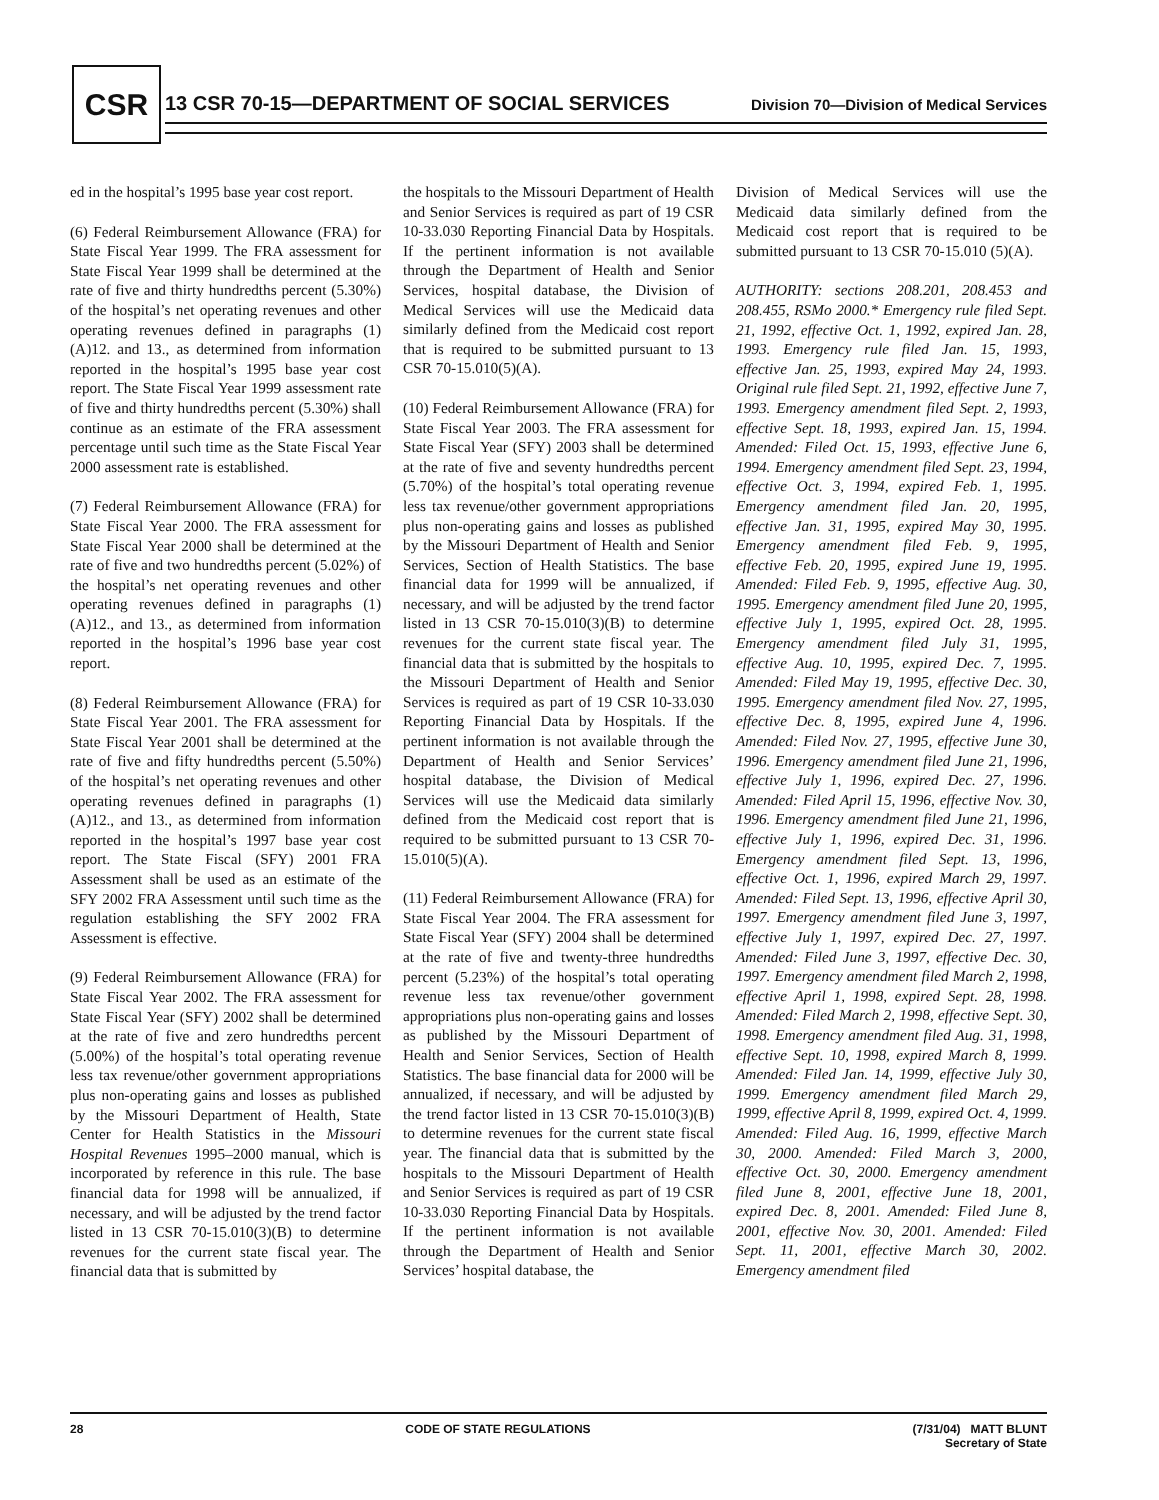CSR
13 CSR 70-15—DEPARTMENT OF SOCIAL SERVICES
Division 70—Division of Medical Services
ed in the hospital’s 1995 base year cost report.
(6) Federal Reimbursement Allowance (FRA) for State Fiscal Year 1999. The FRA assessment for State Fiscal Year 1999 shall be determined at the rate of five and thirty hundredths percent (5.30%) of the hospital’s net operating revenues and other operating revenues defined in paragraphs (1)(A)12. and 13., as determined from information reported in the hospital’s 1995 base year cost report. The State Fiscal Year 1999 assessment rate of five and thirty hundredths percent (5.30%) shall continue as an estimate of the FRA assessment percentage until such time as the State Fiscal Year 2000 assessment rate is established.
(7) Federal Reimbursement Allowance (FRA) for State Fiscal Year 2000. The FRA assessment for State Fiscal Year 2000 shall be determined at the rate of five and two hundredths percent (5.02%) of the hospital’s net operating revenues and other operating revenues defined in paragraphs (1)(A)12., and 13., as determined from information reported in the hospital’s 1996 base year cost report.
(8) Federal Reimbursement Allowance (FRA) for State Fiscal Year 2001. The FRA assessment for State Fiscal Year 2001 shall be determined at the rate of five and fifty hundredths percent (5.50%) of the hospital’s net operating revenues and other operating revenues defined in paragraphs (1)(A)12., and 13., as determined from information reported in the hospital’s 1997 base year cost report. The State Fiscal (SFY) 2001 FRA Assessment shall be used as an estimate of the SFY 2002 FRA Assessment until such time as the regulation establishing the SFY 2002 FRA Assessment is effective.
(9) Federal Reimbursement Allowance (FRA) for State Fiscal Year 2002. The FRA assessment for State Fiscal Year (SFY) 2002 shall be determined at the rate of five and zero hundredths percent (5.00%) of the hospital’s total operating revenue less tax revenue/other government appropriations plus non-operating gains and losses as published by the Missouri Department of Health, State Center for Health Statistics in the Missouri Hospital Revenues 1995–2000 manual, which is incorporated by reference in this rule. The base financial data for 1998 will be annualized, if necessary, and will be adjusted by the trend factor listed in 13 CSR 70-15.010(3)(B) to determine revenues for the current state fiscal year. The financial data that is submitted by
the hospitals to the Missouri Department of Health and Senior Services is required as part of 19 CSR 10-33.030 Reporting Financial Data by Hospitals. If the pertinent information is not available through the Department of Health and Senior Services, hospital database, the Division of Medical Services will use the Medicaid data similarly defined from the Medicaid cost report that is required to be submitted pursuant to 13 CSR 70-15.010(5)(A).
(10) Federal Reimbursement Allowance (FRA) for State Fiscal Year 2003. The FRA assessment for State Fiscal Year (SFY) 2003 shall be determined at the rate of five and seventy hundredths percent (5.70%) of the hospital’s total operating revenue less tax revenue/other government appropriations plus non-operating gains and losses as published by the Missouri Department of Health and Senior Services, Section of Health Statistics. The base financial data for 1999 will be annualized, if necessary, and will be adjusted by the trend factor listed in 13 CSR 70-15.010(3)(B) to determine revenues for the current state fiscal year. The financial data that is submitted by the hospitals to the Missouri Department of Health and Senior Services is required as part of 19 CSR 10-33.030 Reporting Financial Data by Hospitals. If the pertinent information is not available through the Department of Health and Senior Services’ hospital database, the Division of Medical Services will use the Medicaid data similarly defined from the Medicaid cost report that is required to be submitted pursuant to 13 CSR 70-15.010(5)(A).
(11) Federal Reimbursement Allowance (FRA) for State Fiscal Year 2004. The FRA assessment for State Fiscal Year (SFY) 2004 shall be determined at the rate of five and twenty-three hundredths percent (5.23%) of the hospital’s total operating revenue less tax revenue/other government appropriations plus non-operating gains and losses as published by the Missouri Department of Health and Senior Services, Section of Health Statistics. The base financial data for 2000 will be annualized, if necessary, and will be adjusted by the trend factor listed in 13 CSR 70-15.010(3)(B) to determine revenues for the current state fiscal year. The financial data that is submitted by the hospitals to the Missouri Department of Health and Senior Services is required as part of 19 CSR 10-33.030 Reporting Financial Data by Hospitals. If the pertinent information is not available through the Department of Health and Senior Services’ hospital database, the
Division of Medical Services will use the Medicaid data similarly defined from the Medicaid cost report that is required to be submitted pursuant to 13 CSR 70-15.010 (5)(A).
AUTHORITY: sections 208.201, 208.453 and 208.455, RSMo 2000.* Emergency rule filed Sept. 21, 1992, effective Oct. 1, 1992, expired Jan. 28, 1993. Emergency rule filed Jan. 15, 1993, effective Jan. 25, 1993, expired May 24, 1993. Original rule filed Sept. 21, 1992, effective June 7, 1993. Emergency amendment filed Sept. 2, 1993, effective Sept. 18, 1993, expired Jan. 15, 1994. Amended: Filed Oct. 15, 1993, effective June 6, 1994. Emergency amendment filed Sept. 23, 1994, effective Oct. 3, 1994, expired Feb. 1, 1995. Emergency amendment filed Jan. 20, 1995, effective Jan. 31, 1995, expired May 30, 1995. Emergency amendment filed Feb. 9, 1995, effective Feb. 20, 1995, expired June 19, 1995. Amended: Filed Feb. 9, 1995, effective Aug. 30, 1995. Emergency amendment filed June 20, 1995, effective July 1, 1995, expired Oct. 28, 1995. Emergency amendment filed July 31, 1995, effective Aug. 10, 1995, expired Dec. 7, 1995. Amended: Filed May 19, 1995, effective Dec. 30, 1995. Emergency amendment filed Nov. 27, 1995, effective Dec. 8, 1995, expired June 4, 1996. Amended: Filed Nov. 27, 1995, effective June 30, 1996. Emergency amendment filed June 21, 1996, effective July 1, 1996, expired Dec. 27, 1996. Amended: Filed April 15, 1996, effective Nov. 30, 1996. Emergency amendment filed June 21, 1996, effective July 1, 1996, expired Dec. 31, 1996. Emergency amendment filed Sept. 13, 1996, effective Oct. 1, 1996, expired March 29, 1997. Amended: Filed Sept. 13, 1996, effective April 30, 1997. Emergency amendment filed June 3, 1997, effective July 1, 1997, expired Dec. 27, 1997. Amended: Filed June 3, 1997, effective Dec. 30, 1997. Emergency amendment filed March 2, 1998, effective April 1, 1998, expired Sept. 28, 1998. Amended: Filed March 2, 1998, effective Sept. 30, 1998. Emergency amendment filed Aug. 31, 1998, effective Sept. 10, 1998, expired March 8, 1999. Amended: Filed Jan. 14, 1999, effective July 30, 1999. Emergency amendment filed March 29, 1999, effective April 8, 1999, expired Oct. 4, 1999. Amended: Filed Aug. 16, 1999, effective March 30, 2000. Amended: Filed March 3, 2000, effective Oct. 30, 2000. Emergency amendment filed June 8, 2001, effective June 18, 2001, expired Dec. 8, 2001. Amended: Filed June 8, 2001, effective Nov. 30, 2001. Amended: Filed Sept. 11, 2001, effective March 30, 2002. Emergency amendment filed
28 CODE OF STATE REGULATIONS (7/31/04) MATT BLUNT
Secretary of State